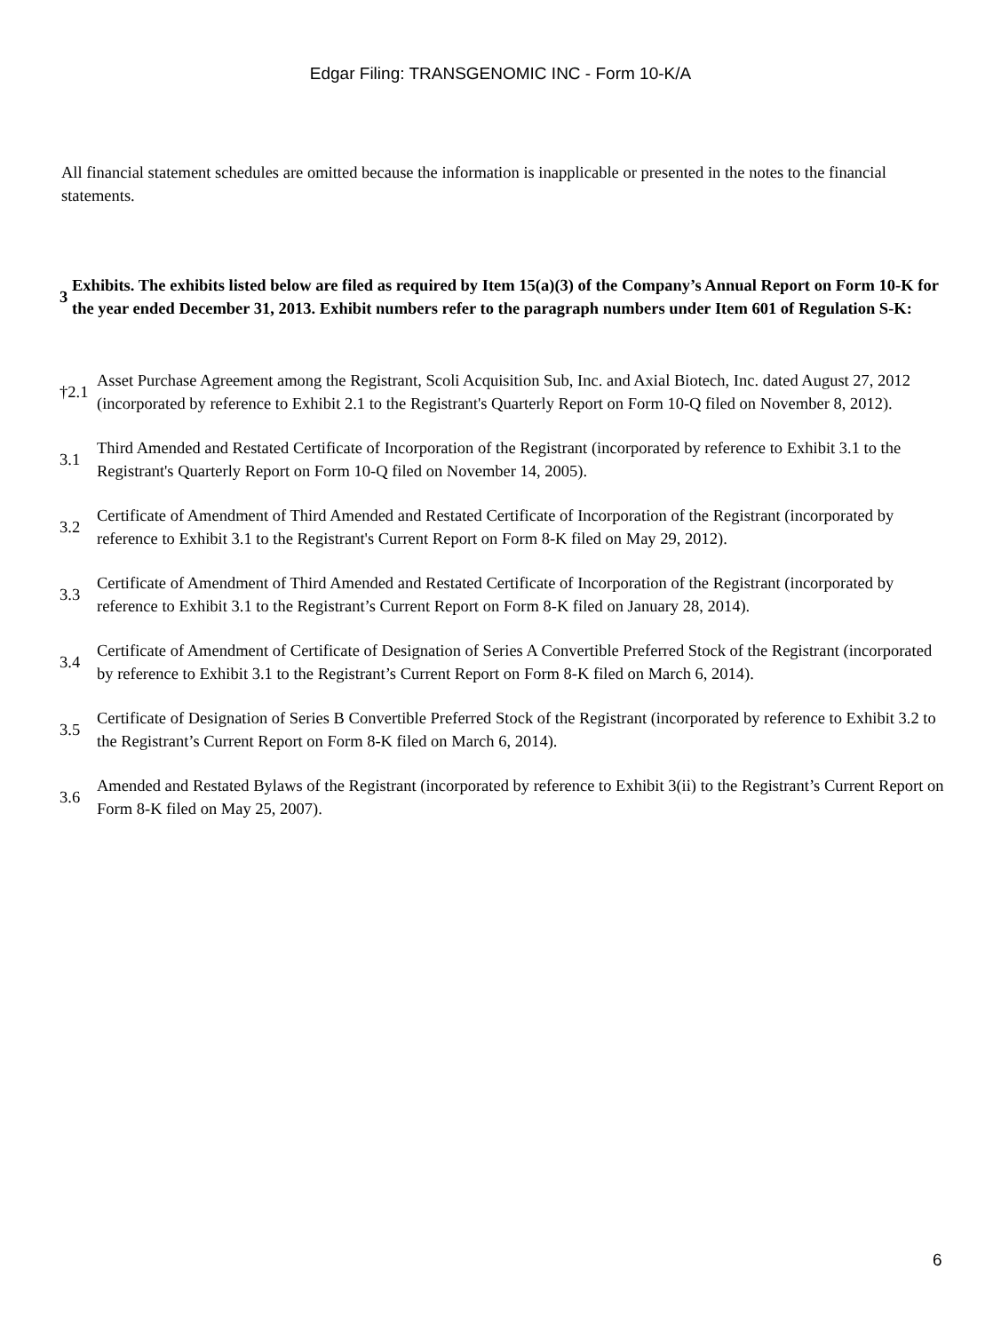Edgar Filing: TRANSGENOMIC INC - Form 10-K/A
All financial statement schedules are omitted because the information is inapplicable or presented in the notes to the financial statements.
| 3 | Exhibits. The exhibits listed below are filed as required by Item 15(a)(3) of the Company’s Annual Report on Form 10-K for the year ended December 31, 2013. Exhibit numbers refer to the paragraph numbers under Item 601 of Regulation S-K: |
| †2.1 | Asset Purchase Agreement among the Registrant, Scoli Acquisition Sub, Inc. and Axial Biotech, Inc. dated August 27, 2012 (incorporated by reference to Exhibit 2.1 to the Registrant's Quarterly Report on Form 10-Q filed on November 8, 2012). |
| 3.1 | Third Amended and Restated Certificate of Incorporation of the Registrant (incorporated by reference to Exhibit 3.1 to the Registrant's Quarterly Report on Form 10-Q filed on November 14, 2005). |
| 3.2 | Certificate of Amendment of Third Amended and Restated Certificate of Incorporation of the Registrant (incorporated by reference to Exhibit 3.1 to the Registrant's Current Report on Form 8-K filed on May 29, 2012). |
| 3.3 | Certificate of Amendment of Third Amended and Restated Certificate of Incorporation of the Registrant (incorporated by reference to Exhibit 3.1 to the Registrant’s Current Report on Form 8-K filed on January 28, 2014). |
| 3.4 | Certificate of Amendment of Certificate of Designation of Series A Convertible Preferred Stock of the Registrant (incorporated by reference to Exhibit 3.1 to the Registrant’s Current Report on Form 8-K filed on March 6, 2014). |
| 3.5 | Certificate of Designation of Series B Convertible Preferred Stock of the Registrant (incorporated by reference to Exhibit 3.2 to the Registrant’s Current Report on Form 8-K filed on March 6, 2014). |
| 3.6 | Amended and Restated Bylaws of the Registrant (incorporated by reference to Exhibit 3(ii) to the Registrant’s Current Report on Form 8-K filed on May 25, 2007). |
6